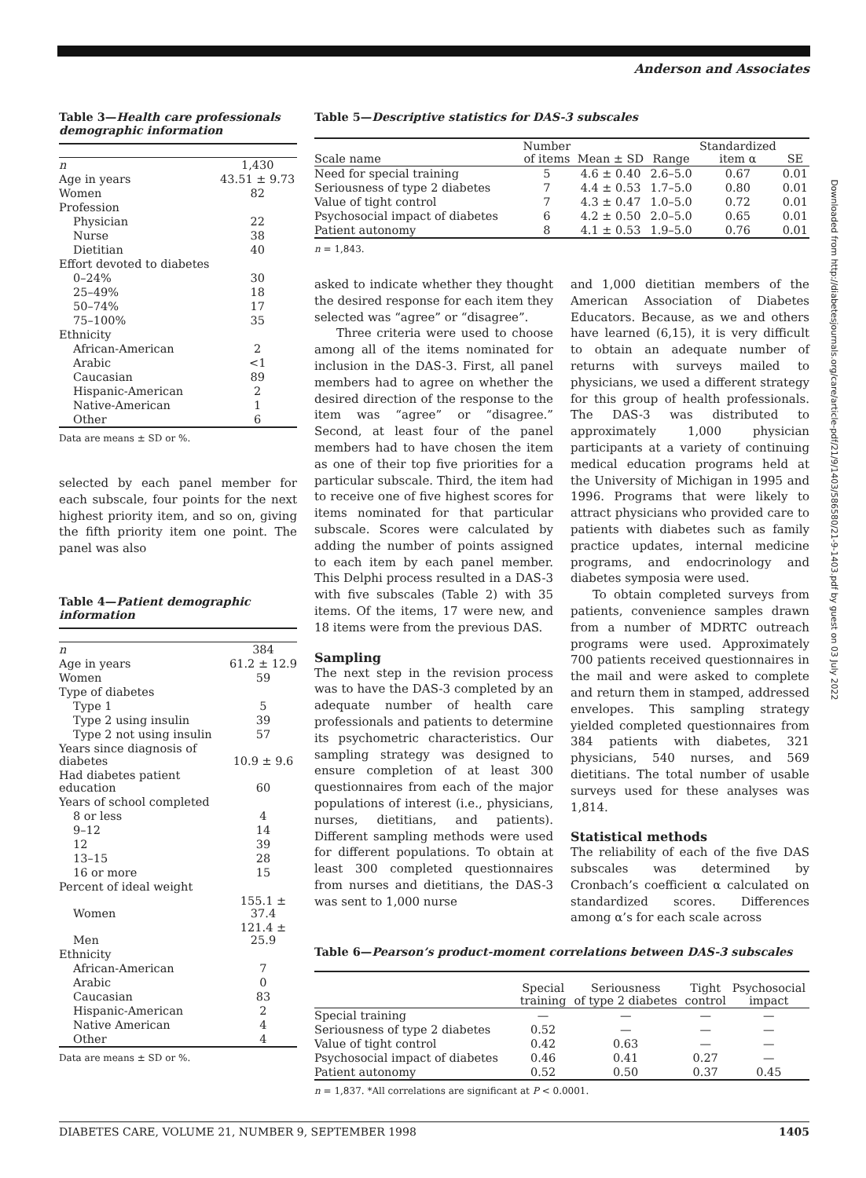Anderson and Associates
Table 3—Health care professionals demographic information
| n | 1,430 |
| Age in years | 43.51 ± 9.73 |
| Women | 82 |
| Profession | |
| Physician | 22 |
| Nurse | 38 |
| Dietitian | 40 |
| Effort devoted to diabetes | |
| 0–24% | 30 |
| 25–49% | 18 |
| 50–74% | 17 |
| 75–100% | 35 |
| Ethnicity | |
| African-American | 2 |
| Arabic | <1 |
| Caucasian | 89 |
| Hispanic-American | 2 |
| Native-American | 1 |
| Other | 6 |
Data are means ± SD or %.
selected by each panel member for each subscale, four points for the next highest priority item, and so on, giving the fifth priority item one point. The panel was also
Table 4—Patient demographic information
| n | 384 |
| Age in years | 61.2 ± 12.9 |
| Women | 59 |
| Type of diabetes | |
| Type 1 | 5 |
| Type 2 using insulin | 39 |
| Type 2 not using insulin | 57 |
| Years since diagnosis of diabetes | 10.9 ± 9.6 |
| Had diabetes patient education | 60 |
| Years of school completed | |
| 8 or less | 4 |
| 9–12 | 14 |
| 12 | 39 |
| 13–15 | 28 |
| 16 or more | 15 |
| Percent of ideal weight | |
| Women | 155.1 ± 37.4 |
| Men | 121.4 ± 25.9 |
| Ethnicity | |
| African-American | 7 |
| Arabic | 0 |
| Caucasian | 83 |
| Hispanic-American | 2 |
| Native American | 4 |
| Other | 4 |
Data are means ± SD or %.
Table 5—Descriptive statistics for DAS-3 subscales
| Scale name | Number of items | Mean ± SD | Range | Standardized item α | SE |
| --- | --- | --- | --- | --- | --- |
| Need for special training | 5 | 4.6 ± 0.40 | 2.6–5.0 | 0.67 | 0.01 |
| Seriousness of type 2 diabetes | 7 | 4.4 ± 0.53 | 1.7–5.0 | 0.80 | 0.01 |
| Value of tight control | 7 | 4.3 ± 0.47 | 1.0–5.0 | 0.72 | 0.01 |
| Psychosocial impact of diabetes | 6 | 4.2 ± 0.50 | 2.0–5.0 | 0.65 | 0.01 |
| Patient autonomy | 8 | 4.1 ± 0.53 | 1.9–5.0 | 0.76 | 0.01 |
n = 1,843.
asked to indicate whether they thought the desired response for each item they selected was “agree” or “disagree”.
Three criteria were used to choose among all of the items nominated for inclusion in the DAS-3. First, all panel members had to agree on whether the desired direction of the response to the item was “agree” or “disagree.” Second, at least four of the panel members had to have chosen the item as one of their top five priorities for a particular subscale. Third, the item had to receive one of five highest scores for items nominated for that particular subscale. Scores were calculated by adding the number of points assigned to each item by each panel member. This Delphi process resulted in a DAS-3 with five subscales (Table 2) with 35 items. Of the items, 17 were new, and 18 items were from the previous DAS.
Sampling
The next step in the revision process was to have the DAS-3 completed by an adequate number of health care professionals and patients to determine its psychometric characteristics. Our sampling strategy was designed to ensure completion of at least 300 questionnaires from each of the major populations of interest (i.e., physicians, nurses, dietitians, and patients). Different sampling methods were used for different populations. To obtain at least 300 completed questionnaires from nurses and dietitians, the DAS-3 was sent to 1,000 nurse
and 1,000 dietitian members of the American Association of Diabetes Educators. Because, as we and others have learned (6,15), it is very difficult to obtain an adequate number of returns with surveys mailed to physicians, we used a different strategy for this group of health professionals. The DAS-3 was distributed to approximately 1,000 physician participants at a variety of continuing medical education programs held at the University of Michigan in 1995 and 1996. Programs that were likely to attract physicians who provided care to patients with diabetes such as family practice updates, internal medicine programs, and endocrinology and diabetes symposia were used.
To obtain completed surveys from patients, convenience samples drawn from a number of MDRTC outreach programs were used. Approximately 700 patients received questionnaires in the mail and were asked to complete and return them in stamped, addressed envelopes. This sampling strategy yielded completed questionnaires from 384 patients with diabetes, 321 physicians, 540 nurses, and 569 dietitians. The total number of usable surveys used for these analyses was 1,814.
Statistical methods
The reliability of each of the five DAS subscales was determined by Cronbach’s coefficient α calculated on standardized scores. Differences among α’s for each scale across
Table 6—Pearson’s product-moment correlations between DAS-3 subscales
| | Special training | Seriousness of type 2 diabetes | Tight control | Psychosocial impact |
| --- | --- | --- | --- | --- |
| Special training | — | — | — | — |
| Seriousness of type 2 diabetes | 0.52 | — | — | — |
| Value of tight control | 0.42 | 0.63 | — | — |
| Psychosocial impact of diabetes | 0.46 | 0.41 | 0.27 | — |
| Patient autonomy | 0.52 | 0.50 | 0.37 | 0.45 |
n = 1,837. *All correlations are significant at P < 0.0001.
DIABETES CARE, VOLUME 21, NUMBER 9, SEPTEMBER 1998 1405
Downloaded from http://diabetesjournals.org/care/article-pdf/21/9/1403/586580/21-9-1403.pdf by guest on 03 July 2022